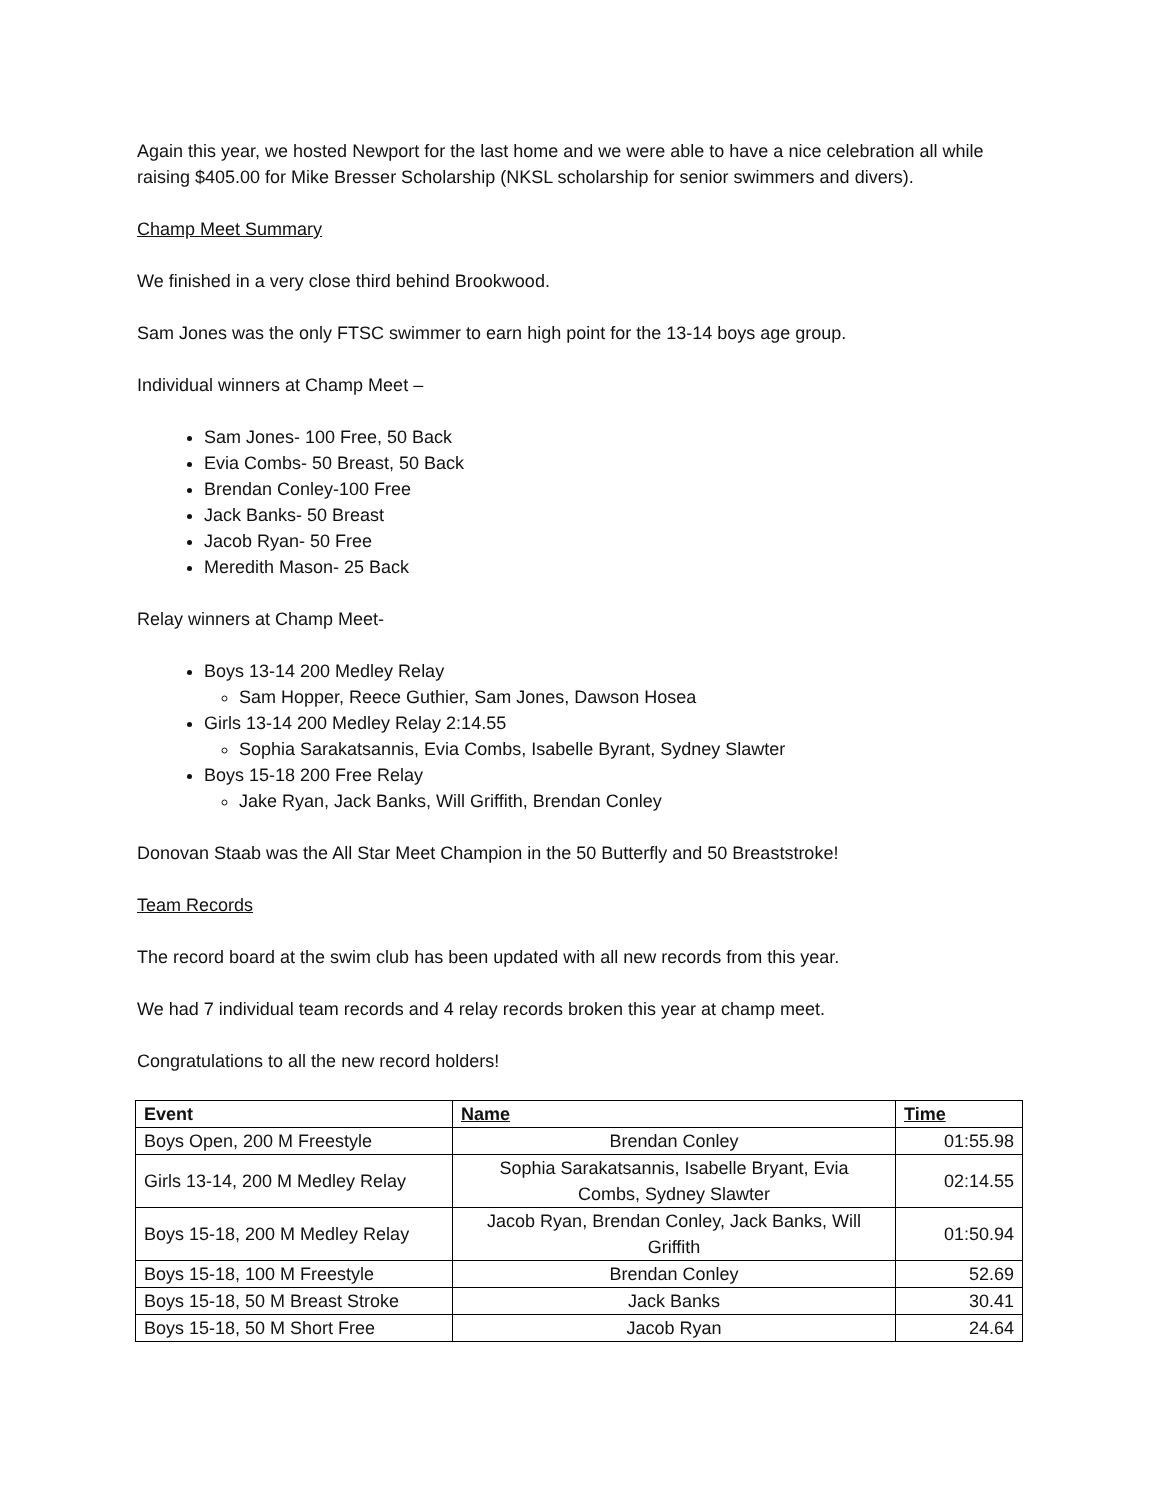Again this year, we hosted Newport for the last home and we were able to have a nice celebration all while raising $405.00 for Mike Bresser Scholarship (NKSL scholarship for senior swimmers and divers).
Champ Meet Summary
We finished in a very close third behind Brookwood.
Sam Jones was the only FTSC swimmer to earn high point for the 13-14 boys age group.
Individual winners at Champ Meet –
Sam Jones- 100 Free, 50 Back
Evia Combs- 50 Breast, 50 Back
Brendan Conley-100 Free
Jack Banks- 50 Breast
Jacob Ryan- 50 Free
Meredith Mason- 25 Back
Relay winners at Champ Meet-
Boys 13-14 200 Medley Relay
Sam Hopper, Reece Guthier, Sam Jones, Dawson Hosea
Girls 13-14 200 Medley Relay 2:14.55
Sophia Sarakatsannis, Evia Combs, Isabelle Byrant, Sydney Slawter
Boys 15-18 200 Free Relay
Jake Ryan, Jack Banks, Will Griffith, Brendan Conley
Donovan Staab was the All Star Meet Champion in the 50 Butterfly and 50 Breaststroke!
Team Records
The record board at the swim club has been updated with all new records from this year.
We had 7 individual team records and 4 relay records broken this year at champ meet.
Congratulations to all the new record holders!
| Event | Name | Time |
| --- | --- | --- |
| Boys Open, 200 M Freestyle | Brendan Conley | 01:55.98 |
| Girls 13-14, 200 M Medley Relay | Sophia Sarakatsannis, Isabelle Bryant, Evia Combs, Sydney Slawter | 02:14.55 |
| Boys 15-18, 200 M Medley Relay | Jacob Ryan, Brendan Conley, Jack Banks, Will Griffith | 01:50.94 |
| Boys 15-18, 100 M Freestyle | Brendan Conley | 52.69 |
| Boys 15-18, 50 M Breast Stroke | Jack Banks | 30.41 |
| Boys 15-18, 50 M Short Free | Jacob Ryan | 24.64 |